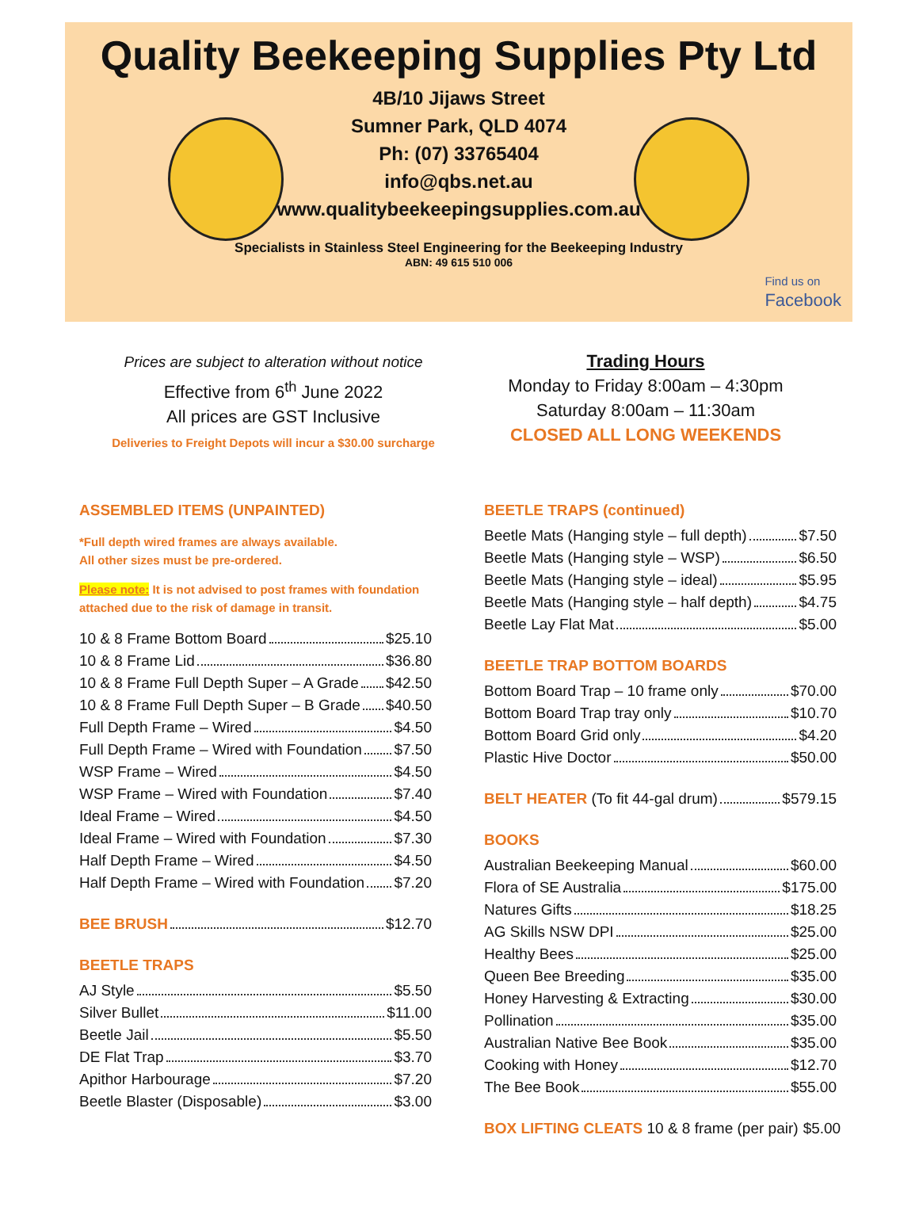Quality Beekeeping Supplies Pty Ltd
4B/10 Jijaws Street
Sumner Park, QLD 4074
Ph: (07) 33765404
info@qbs.net.au
www.qualitybeekeepingsupplies.com.au
Specialists in Stainless Steel Engineering for the Beekeeping Industry
ABN: 49 615 510 006
Find us on
Facebook
Prices are subject to alteration without notice
Effective from 6<sup>th</sup> June 2022
All prices are GST Inclusive
Deliveries to Freight Depots will incur a $30.00 surcharge
Trading Hours
Monday to Friday 8:00am – 4:30pm
Saturday 8:00am – 11:30am
CLOSED ALL LONG WEEKENDS
ASSEMBLED ITEMS (UNPAINTED)
*Full depth wired frames are always available.
All other sizes must be pre-ordered.
Please note: It is not advised to post frames with foundation attached due to the risk of damage in transit.
10 & 8 Frame Bottom Board $25.10
10 & 8 Frame Lid $36.80
10 & 8 Frame Full Depth Super – A Grade $42.50
10 & 8 Frame Full Depth Super – B Grade $40.50
Full Depth Frame – Wired $4.50
Full Depth Frame – Wired with Foundation $7.50
WSP Frame – Wired $4.50
WSP Frame – Wired with Foundation $7.40
Ideal Frame – Wired $4.50
Ideal Frame – Wired with Foundation $7.30
Half Depth Frame – Wired $4.50
Half Depth Frame – Wired with Foundation $7.20
BEE BRUSH $12.70
BEETLE TRAPS
AJ Style $5.50
Silver Bullet $11.00
Beetle Jail $5.50
DE Flat Trap $3.70
Apithor Harbourage $7.20
Beetle Blaster (Disposable) $3.00
BEETLE TRAPS (continued)
Beetle Mats (Hanging style – full depth) $7.50
Beetle Mats (Hanging style – WSP) $6.50
Beetle Mats (Hanging style – ideal) $5.95
Beetle Mats (Hanging style – half depth) $4.75
Beetle Lay Flat Mat $5.00
BEETLE TRAP BOTTOM BOARDS
Bottom Board Trap – 10 frame only $70.00
Bottom Board Trap tray only $10.70
Bottom Board Grid only $4.20
Plastic Hive Doctor $50.00
BELT HEATER (To fit 44-gal drum) $579.15
BOOKS
Australian Beekeeping Manual $60.00
Flora of SE Australia $175.00
Natures Gifts $18.25
AG Skills NSW DPI $25.00
Healthy Bees $25.00
Queen Bee Breeding $35.00
Honey Harvesting & Extracting $30.00
Pollination $35.00
Australian Native Bee Book $35.00
Cooking with Honey $12.70
The Bee Book $55.00
BOX LIFTING CLEATS 10 & 8 frame (per pair) $5.00